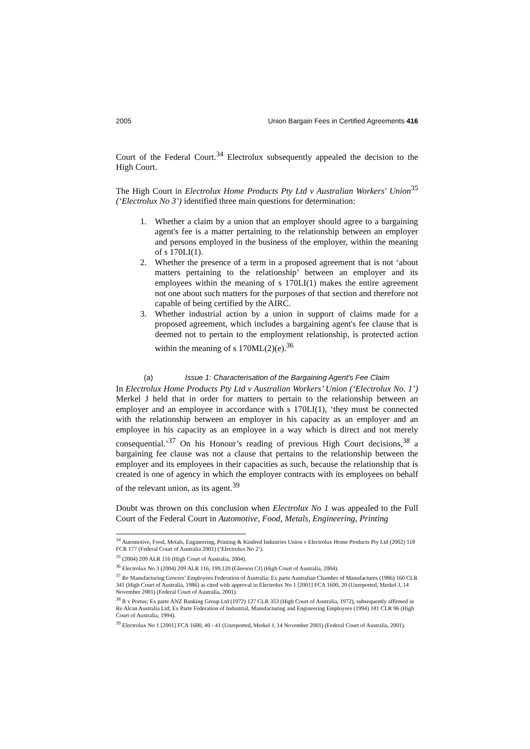2005 Union Bargain Fees in Certified Agreements 416
Court of the Federal Court.<sup>34</sup> Electrolux subsequently appealed the decision to the High Court.
The High Court in Electrolux Home Products Pty Ltd v Australian Workers' Union<sup>35</sup> (‘Electrolux No 3’) identified three main questions for determination:
1. Whether a claim by a union that an employer should agree to a bargaining agent's fee is a matter pertaining to the relationship between an employer and persons employed in the business of the employer, within the meaning of s 170LI(1).
2. Whether the presence of a term in a proposed agreement that is not ‘about matters pertaining to the relationship’ between an employer and its employees within the meaning of s 170LI(1) makes the entire agreement not one about such matters for the purposes of that section and therefore not capable of being certified by the AIRC.
3. Whether industrial action by a union in support of claims made for a proposed agreement, which includes a bargaining agent's fee clause that is deemed not to pertain to the employment relationship, is protected action within the meaning of s 170ML(2)(e).<sup>36</sup>
(a) Issue 1: Characterisation of the Bargaining Agent's Fee Claim
In Electrolux Home Products Pty Ltd v Australian Workers’ Union (‘Electrolux No. 1’) Merkel J held that in order for matters to pertain to the relationship between an employer and an employee in accordance with s 170LI(1), ‘they must be connected with the relationship between an employer in his capacity as an employer and an employee in his capacity as an employee in a way which is direct and not merely consequential.’<sup>37</sup> On his Honour’s reading of previous High Court decisions,<sup>38</sup> a bargaining fee clause was not a clause that pertains to the relationship between the employer and its employees in their capacities as such, because the relationship that is created is one of agency in which the employer contracts with its employees on behalf of the relevant union, as its agent.<sup>39</sup>
Doubt was thrown on this conclusion when Electrolux No 1 was appealed to the Full Court of the Federal Court in Automotive, Food, Metals, Engineering, Printing
<sup>34</sup> Automotive, Food, Metals, Engineering, Printing & Kindred Industries Union v Electrolux Home Products Pty Ltd (2002) 118 FCR 177 (Federal Court of Australia 2001) (‘Electrolux No 2’).
<sup>35</sup> (2004) 209 ALR 116 (High Court of Australia, 2004).
<sup>36</sup> Electrolux No 3 (2004) 209 ALR 116, 199,120 (Gleeson CJ) (High Court of Australia, 2004).
<sup>37</sup> Re Manufacturing Grocers’ Employees Federation of Australia; Ex parte Australian Chamber of Manufactures (1986) 160 CLR 341 (High Court of Australia, 1986) as cited with approval in Electrolux No 1 [2001] FCA 1600, 20 (Unreported, Merkel J, 14 November 2001) (Federal Court of Australia, 2001).
<sup>38</sup> R v Portus; Ex parte ANZ Banking Group Ltd (1972) 127 CLR 353 (High Court of Australia, 1972), subsequently affirmed in Re Alcan Australia Ltd; Ex Parte Federation of Industrial, Manufacturing and Engineering Employees (1994) 181 CLR 96 (High Court of Australia, 1994).
<sup>39</sup> Electrolux No 1 [2001] FCA 1600, 40 - 41 (Unreported, Merkel J, 14 November 2001) (Federal Court of Australia, 2001).